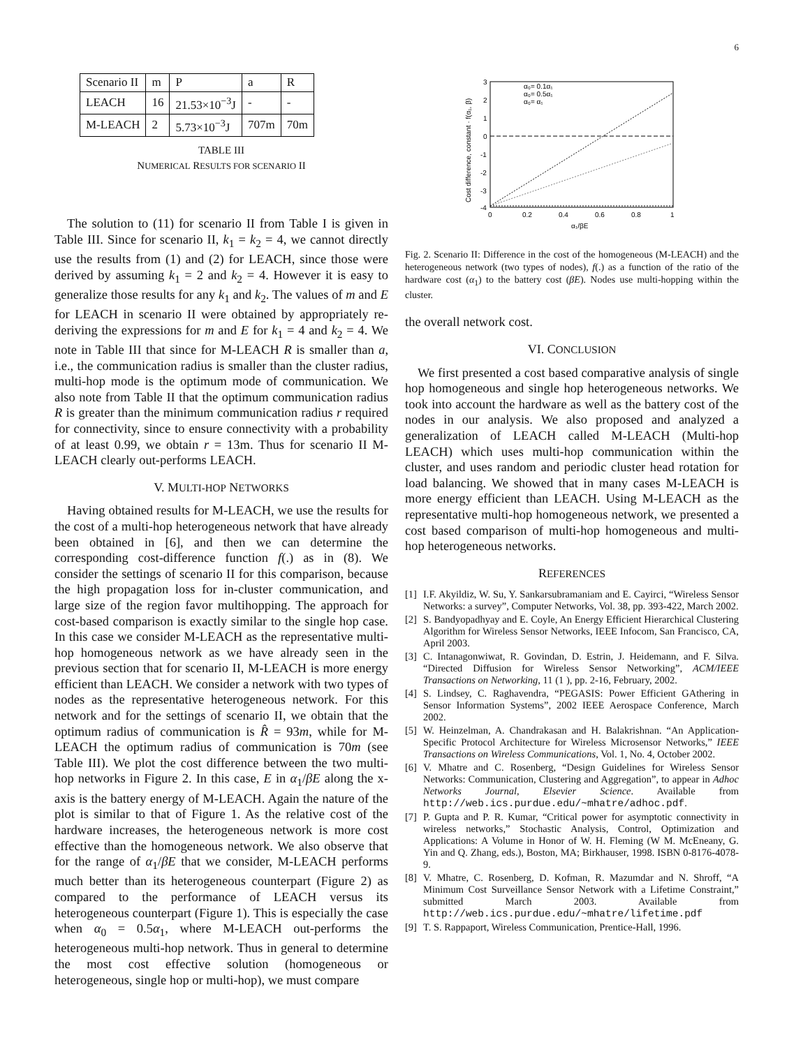6
| Scenario II | m | P | a | R |
| LEACH | 16 | 21.53×10<sup>−3</sup>J | - | - |
| M-LEACH | 2 | 5.73×10<sup>−3</sup>J | 707m | 70m |
TABLE III
NUMERICAL RESULTS FOR SCENARIO II
The solution to (11) for scenario II from Table I is given in Table III. Since for scenario II, k<sub>1</sub> = k<sub>2</sub> = 4, we cannot directly use the results from (1) and (2) for LEACH, since those were derived by assuming k<sub>1</sub> = 2 and k<sub>2</sub> = 4. However it is easy to generalize those results for any k<sub>1</sub> and k<sub>2</sub>. The values of m and E for LEACH in scenario II were obtained by appropriately re-deriving the expressions for m and E for k<sub>1</sub> = 4 and k<sub>2</sub> = 4. We note in Table III that since for M-LEACH R is smaller than a, i.e., the communication radius is smaller than the cluster radius, multi-hop mode is the optimum mode of communication. We also note from Table II that the optimum communication radius R is greater than the minimum communication radius r required for connectivity, since to ensure connectivity with a probability of at least 0.99, we obtain r = 13m. Thus for scenario II M-LEACH clearly out-performs LEACH.
V. MULTI-HOP NETWORKS
Having obtained results for M-LEACH, we use the results for the cost of a multi-hop heterogeneous network that have already been obtained in [6], and then we can determine the corresponding cost-difference function f(.) as in (8). We consider the settings of scenario II for this comparison, because the high propagation loss for in-cluster communication, and large size of the region favor multihopping. The approach for cost-based comparison is exactly similar to the single hop case. In this case we consider M-LEACH as the representative multi-hop homogeneous network as we have already seen in the previous section that for scenario II, M-LEACH is more energy efficient than LEACH. We consider a network with two types of nodes as the representative heterogeneous network. For this network and for the settings of scenario II, we obtain that the optimum radius of communication is R̂ = 93m, while for M-LEACH the optimum radius of communication is 70m (see Table III). We plot the cost difference between the two multi-hop networks in Figure 2. In this case, E in α<sub>1</sub>/βE along the x-axis is the battery energy of M-LEACH. Again the nature of the plot is similar to that of Figure 1. As the relative cost of the hardware increases, the heterogeneous network is more cost effective than the homogeneous network. We also observe that for the range of α<sub>1</sub>/βE that we consider, M-LEACH performs much better than its heterogeneous counterpart (Figure 2) as compared to the performance of LEACH versus its heterogeneous counterpart (Figure 1). This is especially the case when α<sub>0</sub> = 0.5α<sub>1</sub>, where M-LEACH out-performs the heterogeneous multi-hop network. Thus in general to determine the most cost effective solution (homogeneous or heterogeneous, single hop or multi-hop), we must compare
3
2
1
0
-1
-2
-3
-4
0
0.2
0.4
0.6
0.8
1
α₁/βE
Cost difference, constant · f(α₁, β)
α₀= 0.1α₁
α₀= 0.5α₁
α₀= α₁
Fig. 2. Scenario II: Difference in the cost of the homogeneous (M-LEACH) and the heterogeneous network (two types of nodes), f(.) as a function of the ratio of the hardware cost (α<sub>1</sub>) to the battery cost (βE). Nodes use multi-hopping within the cluster.
the overall network cost.
VI. CONCLUSION
We first presented a cost based comparative analysis of single hop homogeneous and single hop heterogeneous networks. We took into account the hardware as well as the battery cost of the nodes in our analysis. We also proposed and analyzed a generalization of LEACH called M-LEACH (Multi-hop LEACH) which uses multi-hop communication within the cluster, and uses random and periodic cluster head rotation for load balancing. We showed that in many cases M-LEACH is more energy efficient than LEACH. Using M-LEACH as the representative multi-hop homogeneous network, we presented a cost based comparison of multi-hop homogeneous and multi-hop heterogeneous networks.
REFERENCES
[1] I.F. Akyildiz, W. Su, Y. Sankarsubramaniam and E. Cayirci, “Wireless Sensor Networks: a survey”, Computer Networks, Vol. 38, pp. 393-422, March 2002.
[2] S. Bandyopadhyay and E. Coyle, An Energy Efficient Hierarchical Clustering Algorithm for Wireless Sensor Networks, IEEE Infocom, San Francisco, CA, April 2003.
[3] C. Intanagonwiwat, R. Govindan, D. Estrin, J. Heidemann, and F. Silva. “Directed Diffusion for Wireless Sensor Networking”, ACM/IEEE Transactions on Networking, 11 (1 ), pp. 2-16, February, 2002.
[4] S. Lindsey, C. Raghavendra, “PEGASIS: Power Efficient GAthering in Sensor Information Systems”, 2002 IEEE Aerospace Conference, March 2002.
[5] W. Heinzelman, A. Chandrakasan and H. Balakrishnan. “An Application-Specific Protocol Architecture for Wireless Microsensor Networks,” IEEE Transactions on Wireless Communications, Vol. 1, No. 4, October 2002.
[6] V. Mhatre and C. Rosenberg, “Design Guidelines for Wireless Sensor Networks: Communication, Clustering and Aggregation”, to appear in Adhoc Networks Journal, Elsevier Science. Available from http://web.ics.purdue.edu/~mhatre/adhoc.pdf.
[7] P. Gupta and P. R. Kumar, “Critical power for asymptotic connectivity in wireless networks,” Stochastic Analysis, Control, Optimization and Applications: A Volume in Honor of W. H. Fleming (W M. McEneany, G. Yin and Q. Zhang, eds.), Boston, MA; Birkhauser, 1998. ISBN 0-8176-4078-9.
[8] V. Mhatre, C. Rosenberg, D. Kofman, R. Mazumdar and N. Shroff, “A Minimum Cost Surveillance Sensor Network with a Lifetime Constraint,” submitted March 2003. Available from http://web.ics.purdue.edu/~mhatre/lifetime.pdf
[9] T. S. Rappaport, Wireless Communication, Prentice-Hall, 1996.